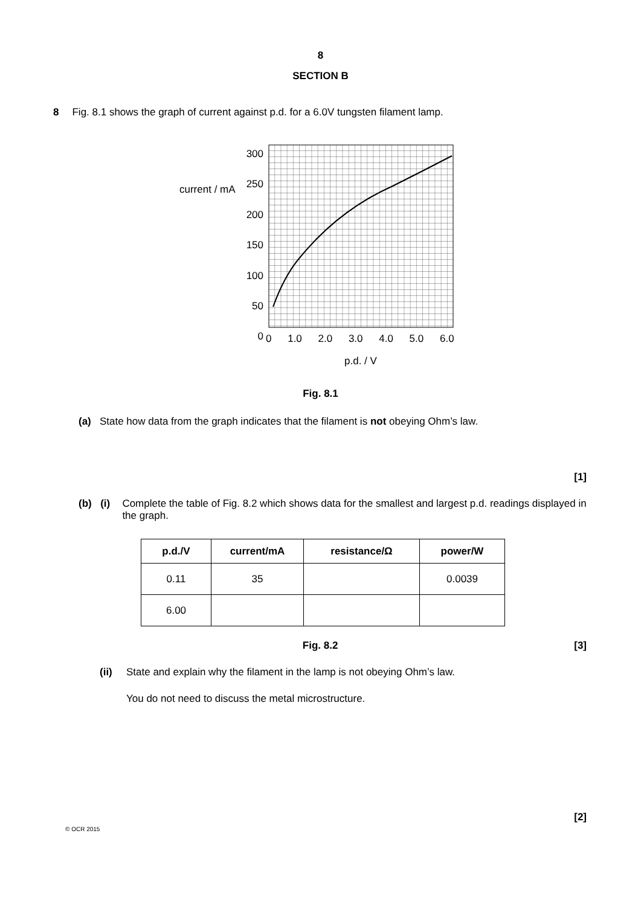8
SECTION B
8 Fig. 8.1 shows the graph of current against p.d. for a 6.0V tungsten filament lamp.
300
250
200
150
100
50
0
current / mA
0 1.0 2.0 3.0 4.0 5.0 6.0
p.d. / V
Fig. 8.1
(a) State how data from the graph indicates that the filament is not obeying Ohm’s law.
[1]
(b) (i) Complete the table of Fig. 8.2 which shows data for the smallest and largest p.d. readings displayed in the graph.
| p.d./V | current/mA | resistance/Ω | power/W |
| --- | --- | --- | --- |
| 0.11 | 35 | | 0.0039 |
| 6.00 | | | |
Fig. 8.2 [3]
(ii) State and explain why the filament in the lamp is not obeying Ohm’s law.
You do not need to discuss the metal microstructure.
[2]
© OCR 2015